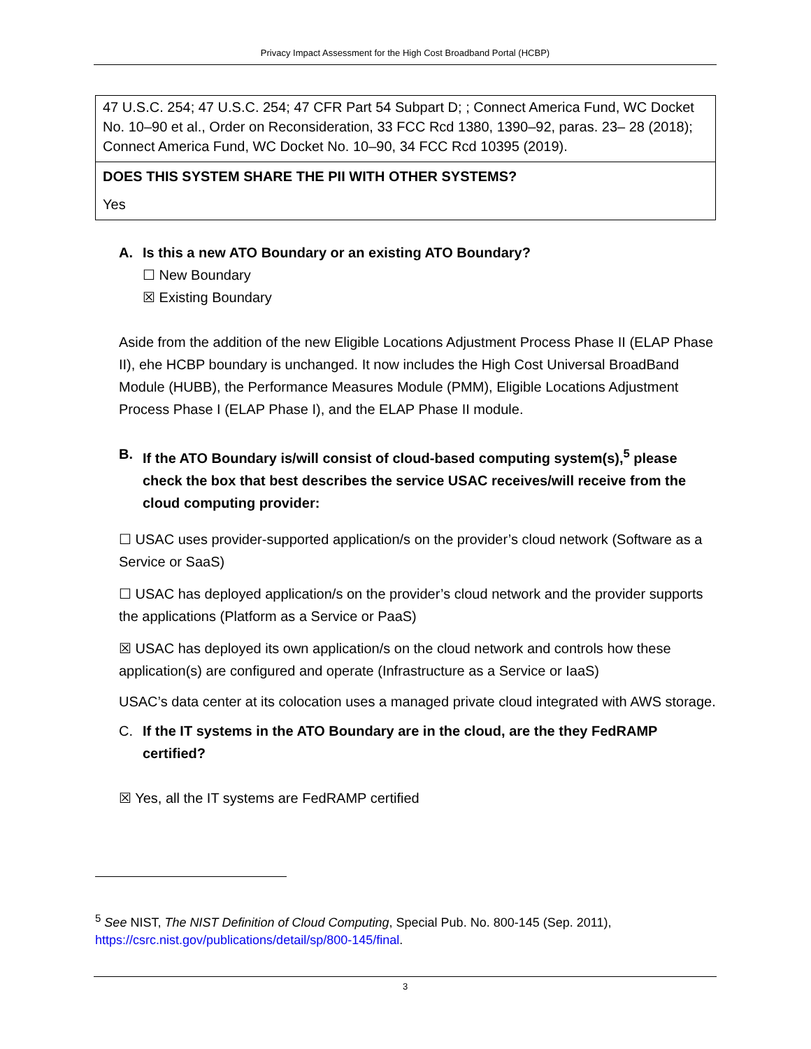Privacy Impact Assessment for the High Cost Broadband Portal (HCBP)
| 47 U.S.C. 254; 47 U.S.C. 254; 47 CFR Part 54 Subpart D; ; Connect America Fund, WC Docket No. 10–90 et al., Order on Reconsideration, 33 FCC Rcd 1380, 1390–92, paras. 23– 28 (2018); Connect America Fund, WC Docket No. 10–90, 34 FCC Rcd 10395 (2019). |
| DOES THIS SYSTEM SHARE THE PII WITH OTHER SYSTEMS? |
| Yes |
A. Is this a new ATO Boundary or an existing ATO Boundary?
☐ New Boundary
☒ Existing Boundary
Aside from the addition of the new Eligible Locations Adjustment Process Phase II (ELAP Phase II), ehe HCBP boundary is unchanged. It now includes the High Cost Universal BroadBand Module (HUBB), the Performance Measures Module (PMM), Eligible Locations Adjustment Process Phase I (ELAP Phase I), and the ELAP Phase II module.
B. If the ATO Boundary is/will consist of cloud-based computing system(s),<sup>5</sup> please check the box that best describes the service USAC receives/will receive from the cloud computing provider:
☐ USAC uses provider-supported application/s on the provider’s cloud network (Software as a Service or SaaS)
☐ USAC has deployed application/s on the provider’s cloud network and the provider supports the applications (Platform as a Service or PaaS)
☒ USAC has deployed its own application/s on the cloud network and controls how these application(s) are configured and operate (Infrastructure as a Service or IaaS)
USAC’s data center at its colocation uses a managed private cloud integrated with AWS storage.
C. If the IT systems in the ATO Boundary are in the cloud, are the they FedRAMP certified?
☒ Yes, all the IT systems are FedRAMP certified
<sup>5</sup> See NIST, The NIST Definition of Cloud Computing, Special Pub. No. 800-145 (Sep. 2011),
https://csrc.nist.gov/publications/detail/sp/800-145/final.
3